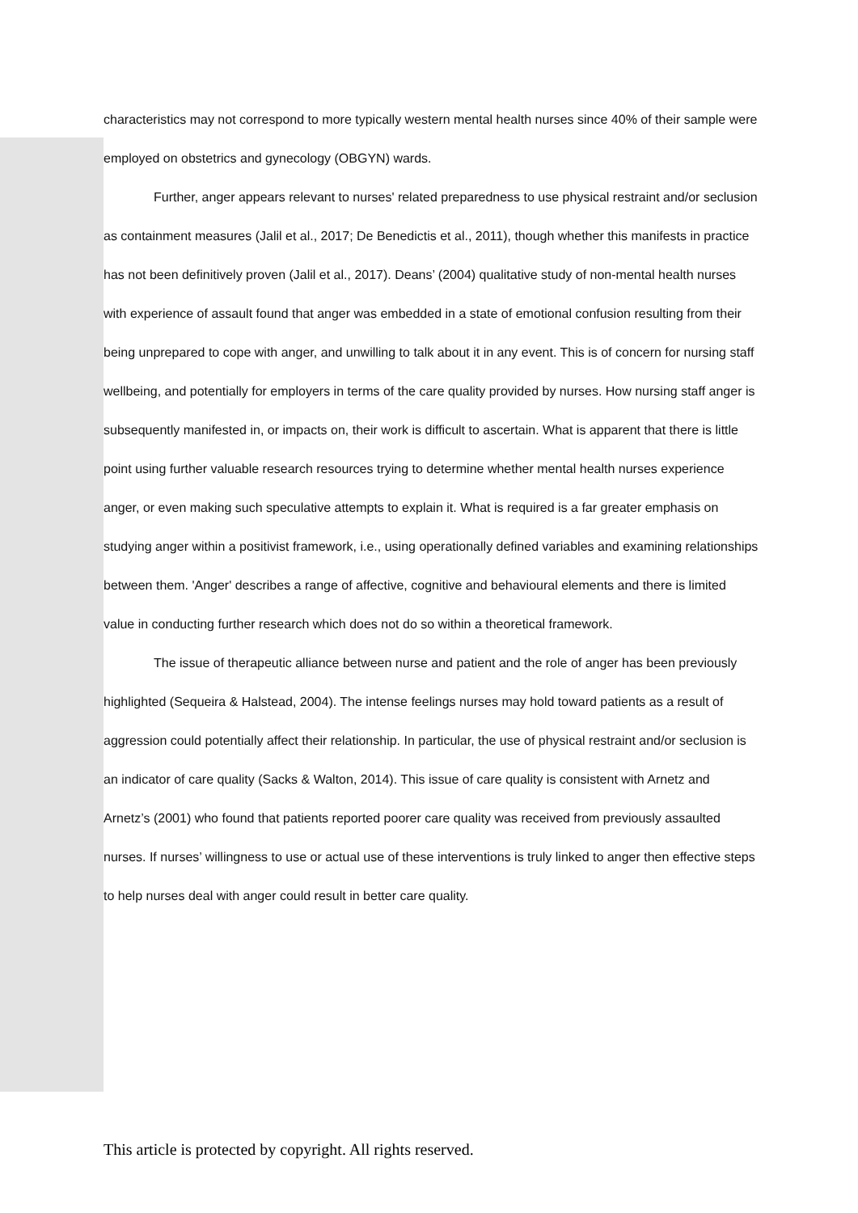characteristics may not correspond to more typically western mental health nurses since 40% of their sample were employed on obstetrics and gynecology (OBGYN) wards.
Further, anger appears relevant to nurses' related preparedness to use physical restraint and/or seclusion as containment measures (Jalil et al., 2017; De Benedictis et al., 2011), though whether this manifests in practice has not been definitively proven (Jalil et al., 2017). Deans’ (2004) qualitative study of non-mental health nurses with experience of assault found that anger was embedded in a state of emotional confusion resulting from their being unprepared to cope with anger, and unwilling to talk about it in any event. This is of concern for nursing staff wellbeing, and potentially for employers in terms of the care quality provided by nurses. How nursing staff anger is subsequently manifested in, or impacts on, their work is difficult to ascertain. What is apparent that there is little point using further valuable research resources trying to determine whether mental health nurses experience anger, or even making such speculative attempts to explain it. What is required is a far greater emphasis on studying anger within a positivist framework, i.e., using operationally defined variables and examining relationships between them. 'Anger' describes a range of affective, cognitive and behavioural elements and there is limited value in conducting further research which does not do so within a theoretical framework.
The issue of therapeutic alliance between nurse and patient and the role of anger has been previously highlighted (Sequeira & Halstead, 2004). The intense feelings nurses may hold toward patients as a result of aggression could potentially affect their relationship. In particular, the use of physical restraint and/or seclusion is an indicator of care quality (Sacks & Walton, 2014). This issue of care quality is consistent with Arnetz and Arnetz’s (2001) who found that patients reported poorer care quality was received from previously assaulted nurses. If nurses’ willingness to use or actual use of these interventions is truly linked to anger then effective steps to help nurses deal with anger could result in better care quality.
This article is protected by copyright. All rights reserved.